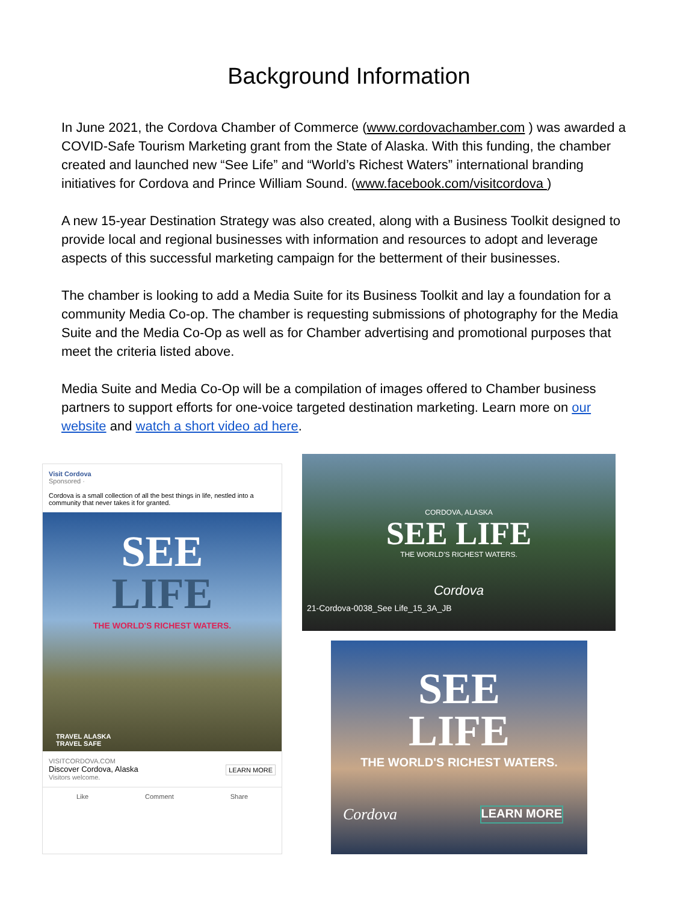Background Information
In June 2021, the Cordova Chamber of Commerce (www.cordovachamber.com ) was awarded a COVID-Safe Tourism Marketing grant from the State of Alaska. With this funding, the chamber created and launched new “See Life” and “World’s Richest Waters” international branding initiatives for Cordova and Prince William Sound. (www.facebook.com/visitcordova )
A new 15-year Destination Strategy was also created, along with a Business Toolkit designed to provide local and regional businesses with information and resources to adopt and leverage aspects of this successful marketing campaign for the betterment of their businesses.
The chamber is looking to add a Media Suite for its Business Toolkit and lay a foundation for a community Media Co-op. The chamber is requesting submissions of photography for the Media Suite and the Media Co-Op as well as for Chamber advertising and promotional purposes that meet the criteria listed above.
Media Suite and Media Co-Op will be a compilation of images offered to Chamber business partners to support efforts for one-voice targeted destination marketing. Learn more on our website and watch a short video ad here.
Visit Cordova
Sponsored ·
Cordova is a small collection of all the best things in life, nestled into a community that never takes it for granted.
SEE
LIFE
THE WORLD'S RICHEST WATERS.
TRAVEL ALASKA
TRAVEL SAFE
VISITCORDOVA.COM
Discover Cordova, Alaska LEARN MORE
Visitors welcome.
Like Comment Share
CORDOVA, ALASKA
SEE LIFE
THE WORLD'S RICHEST WATERS.
Cordova
21-Cordova-0038_See Life_15_3A_JB
SEE
LIFE
THE WORLD'S RICHEST WATERS.
Cordova LEARN MORE